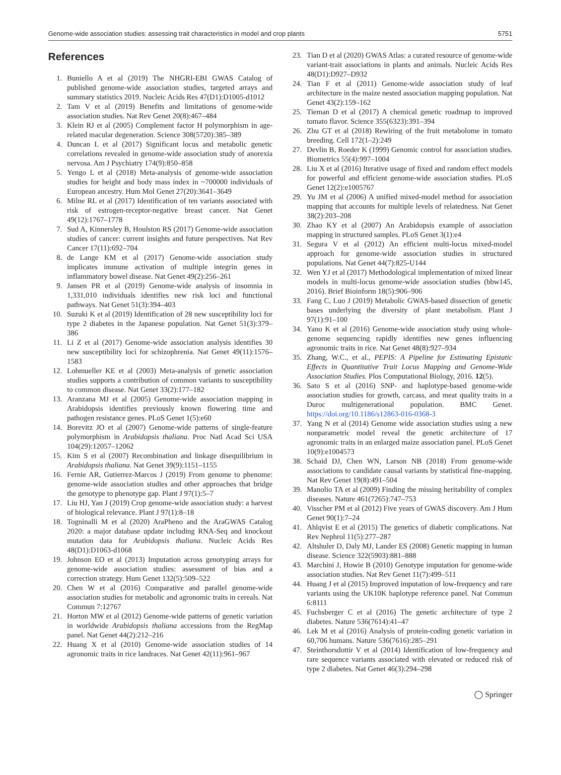Genome-wide association studies: assessing trait characteristics in model and crop plants 5751
References
1. Buniello A et al (2019) The NHGRI-EBI GWAS Catalog of published genome-wide association studies, targeted arrays and summary statistics 2019. Nucleic Acids Res 47(D1):D1005-d1012
2. Tam V et al (2019) Benefits and limitations of genome-wide association studies. Nat Rev Genet 20(8):467–484
3. Klein RJ et al (2005) Complement factor H polymorphism in age-related macular degeneration. Science 308(5720):385–389
4. Duncan L et al (2017) Significant locus and metabolic genetic correlations revealed in genome-wide association study of anorexia nervosa. Am J Psychiatry 174(9):850–858
5. Yengo L et al (2018) Meta-analysis of genome-wide association studies for height and body mass index in ~700000 individuals of European ancestry. Hum Mol Genet 27(20):3641–3649
6. Milne RL et al (2017) Identification of ten variants associated with risk of estrogen-receptor-negative breast cancer. Nat Genet 49(12):1767–1778
7. Sud A, Kinnersley B, Houlston RS (2017) Genome-wide association studies of cancer: current insights and future perspectives. Nat Rev Cancer 17(11):692–704
8. de Lange KM et al (2017) Genome-wide association study implicates immune activation of multiple integrin genes in inflammatory bowel disease. Nat Genet 49(2):256–261
9. Jansen PR et al (2019) Genome-wide analysis of insomnia in 1,331,010 individuals identifies new risk loci and functional pathways. Nat Genet 51(3):394–403
10. Suzuki K et al (2019) Identification of 28 new susceptibility loci for type 2 diabetes in the Japanese population. Nat Genet 51(3):379–386
11. Li Z et al (2017) Genome-wide association analysis identifies 30 new susceptibility loci for schizophrenia. Nat Genet 49(11):1576–1583
12. Lohmueller KE et al (2003) Meta-analysis of genetic association studies supports a contribution of common variants to susceptibility to common disease. Nat Genet 33(2):177–182
13. Aranzana MJ et al (2005) Genome-wide association mapping in Arabidopsis identifies previously known flowering time and pathogen resistance genes. PLoS Genet 1(5):e60
14. Borevitz JO et al (2007) Genome-wide patterns of single-feature polymorphism in Arabidopsis thaliana. Proc Natl Acad Sci USA 104(29):12057–12062
15. Kim S et al (2007) Recombination and linkage disequilibrium in Arabidopsis thaliana. Nat Genet 39(9):1151–1155
16. Fernie AR, Gutierrez-Marcos J (2019) From genome to phenome: genome-wide association studies and other approaches that bridge the genotype to phenotype gap. Plant J 97(1):5–7
17. Liu HJ, Yan J (2019) Crop genome-wide association study: a harvest of biological relevance. Plant J 97(1):8–18
18. Togninalli M et al (2020) AraPheno and the AraGWAS Catalog 2020: a major database update including RNA-Seq and knockout mutation data for Arabidopsis thaliana. Nucleic Acids Res 48(D1):D1063-d1068
19. Johnson EO et al (2013) Imputation across genotyping arrays for genome-wide association studies: assessment of bias and a correction strategy. Hum Genet 132(5):509–522
20. Chen W et al (2016) Comparative and parallel genome-wide association studies for metabolic and agronomic traits in cereals. Nat Commun 7:12767
21. Horton MW et al (2012) Genome-wide patterns of genetic variation in worldwide Arabidopsis thaliana accessions from the RegMap panel. Nat Genet 44(2):212–216
22. Huang X et al (2010) Genome-wide association studies of 14 agronomic traits in rice landraces. Nat Genet 42(11):961–967
23. Tian D et al (2020) GWAS Atlas: a curated resource of genome-wide variant-trait associations in plants and animals. Nucleic Acids Res 48(D1):D927–D932
24. Tian F et al (2011) Genome-wide association study of leaf architecture in the maize nested association mapping population. Nat Genet 43(2):159–162
25. Tieman D et al (2017) A chemical genetic roadmap to improved tomato flavor. Science 355(6323):391–394
26. Zhu GT et al (2018) Rewiring of the fruit metabolome in tomato breeding. Cell 172(1–2):249
27. Devlin B, Roeder K (1999) Genomic control for association studies. Biometrics 55(4):997–1004
28. Liu X et al (2016) Iterative usage of fixed and random effect models for powerful and efficient genome-wide association studies. PLoS Genet 12(2):e1005767
29. Yu JM et al (2006) A unified mixed-model method for association mapping that accounts for multiple levels of relatedness. Nat Genet 38(2):203–208
30. Zhao KY et al (2007) An Arabidopsis example of association mapping in structured samples. PLoS Genet 3(1):e4
31. Segura V et al (2012) An efficient multi-locus mixed-model approach for genome-wide association studies in structured populations. Nat Genet 44(7):825-U144
32. Wen YJ et al (2017) Methodological implementation of mixed linear models in multi-locus genome-wide association studies (bbw145, 2016). Brief Bioinform 18(5):906–906
33. Fang C, Luo J (2019) Metabolic GWAS-based dissection of genetic bases underlying the diversity of plant metabolism. Plant J 97(1):91–100
34. Yano K et al (2016) Genome-wide association study using whole-genome sequencing rapidly identifies new genes influencing agronomic traits in rice. Nat Genet 48(8):927–934
35. Zhang, W.C., et al., PEPIS: A Pipeline for Estimating Epistatic Effects in Quantitative Trait Locus Mapping and Genome-Wide Association Studies. Plos Computational Biology, 2016. 12(5).
36. Sato S et al (2016) SNP- and haplotype-based genome-wide association studies for growth, carcass, and meat quality traits in a Duroc multigenerational population. BMC Genet. https://doi.org/10.1186/s12863-016-0368-3
37. Yang N et al (2014) Genome wide association studies using a new nonparametric model reveal the genetic architecture of 17 agronomic traits in an enlarged maize association panel. PLoS Genet 10(9):e1004573
38. Schaid DJ, Chen WN, Larson NB (2018) From genome-wide associations to candidate causal variants by statistical fine-mapping. Nat Rev Genet 19(8):491–504
39. Manolio TA et al (2009) Finding the missing heritability of complex diseases. Nature 461(7265):747–753
40. Visscher PM et al (2012) Five years of GWAS discovery. Am J Hum Genet 90(1):7–24
41. Ahlqvist E et al (2015) The genetics of diabetic complications. Nat Rev Nephrol 11(5):277–287
42. Altshuler D, Daly MJ, Lander ES (2008) Genetic mapping in human disease. Science 322(5903):881–888
43. Marchini J, Howie B (2010) Genotype imputation for genome-wide association studies. Nat Rev Genet 11(7):499–511
44. Huang J et al (2015) Improved imputation of low-frequency and rare variants using the UK10K haplotype reference panel. Nat Commun 6:8111
45. Fuchsberger C et al (2016) The genetic architecture of type 2 diabetes. Nature 536(7614):41–47
46. Lek M et al (2016) Analysis of protein-coding genetic variation in 60,706 humans. Nature 536(7616):285–291
47. Steinthorsdottir V et al (2014) Identification of low-frequency and rare sequence variants associated with elevated or reduced risk of type 2 diabetes. Nat Genet 46(3):294–298
◯ Springer